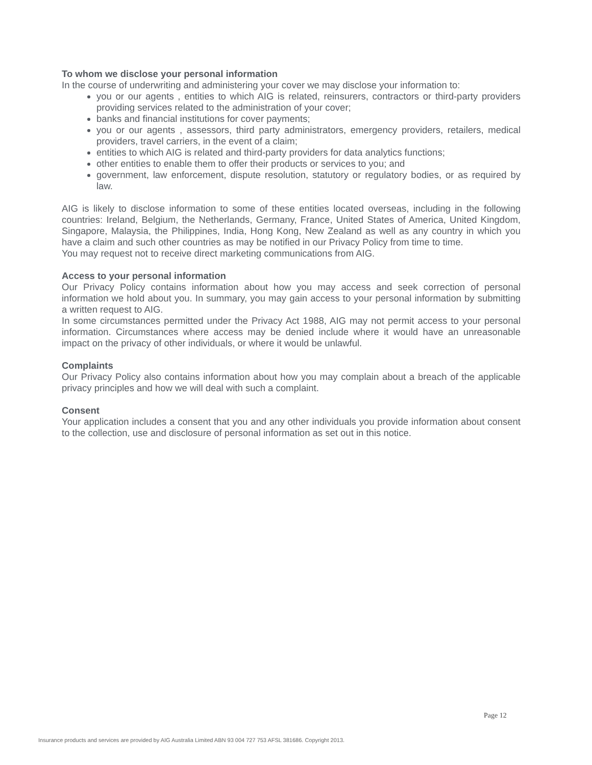To whom we disclose your personal information
In the course of underwriting and administering your cover we may disclose your information to:
you or our agents , entities to which AIG is related, reinsurers, contractors or third-party providers providing services related to the administration of your cover;
banks and financial institutions for cover payments;
you or our agents , assessors, third party administrators, emergency providers, retailers, medical providers, travel carriers, in the event of a claim;
entities to which AIG is related and third-party providers for data analytics functions;
other entities to enable them to offer their products or services to you; and
government, law enforcement, dispute resolution, statutory or regulatory bodies, or as required by law.
AIG is likely to disclose information to some of these entities located overseas, including in the following countries: Ireland, Belgium, the Netherlands, Germany, France, United States of America, United Kingdom, Singapore, Malaysia, the Philippines, India, Hong Kong, New Zealand as well as any country in which you have a claim and such other countries as may be notified in our Privacy Policy from time to time.
You may request not to receive direct marketing communications from AIG.
Access to your personal information
Our Privacy Policy contains information about how you may access and seek correction of personal information we hold about you. In summary, you may gain access to your personal information by submitting a written request to AIG.
In some circumstances permitted under the Privacy Act 1988, AIG may not permit access to your personal information. Circumstances where access may be denied include where it would have an unreasonable impact on the privacy of other individuals, or where it would be unlawful.
Complaints
Our Privacy Policy also contains information about how you may complain about a breach of the applicable privacy principles and how we will deal with such a complaint.
Consent
Your application includes a consent that you and any other individuals you provide information about consent to the collection, use and disclosure of personal information as set out in this notice.
Page 12
Insurance products and services are provided by AIG Australia Limited ABN 93 004 727 753 AFSL 381686. Copyright 2013.